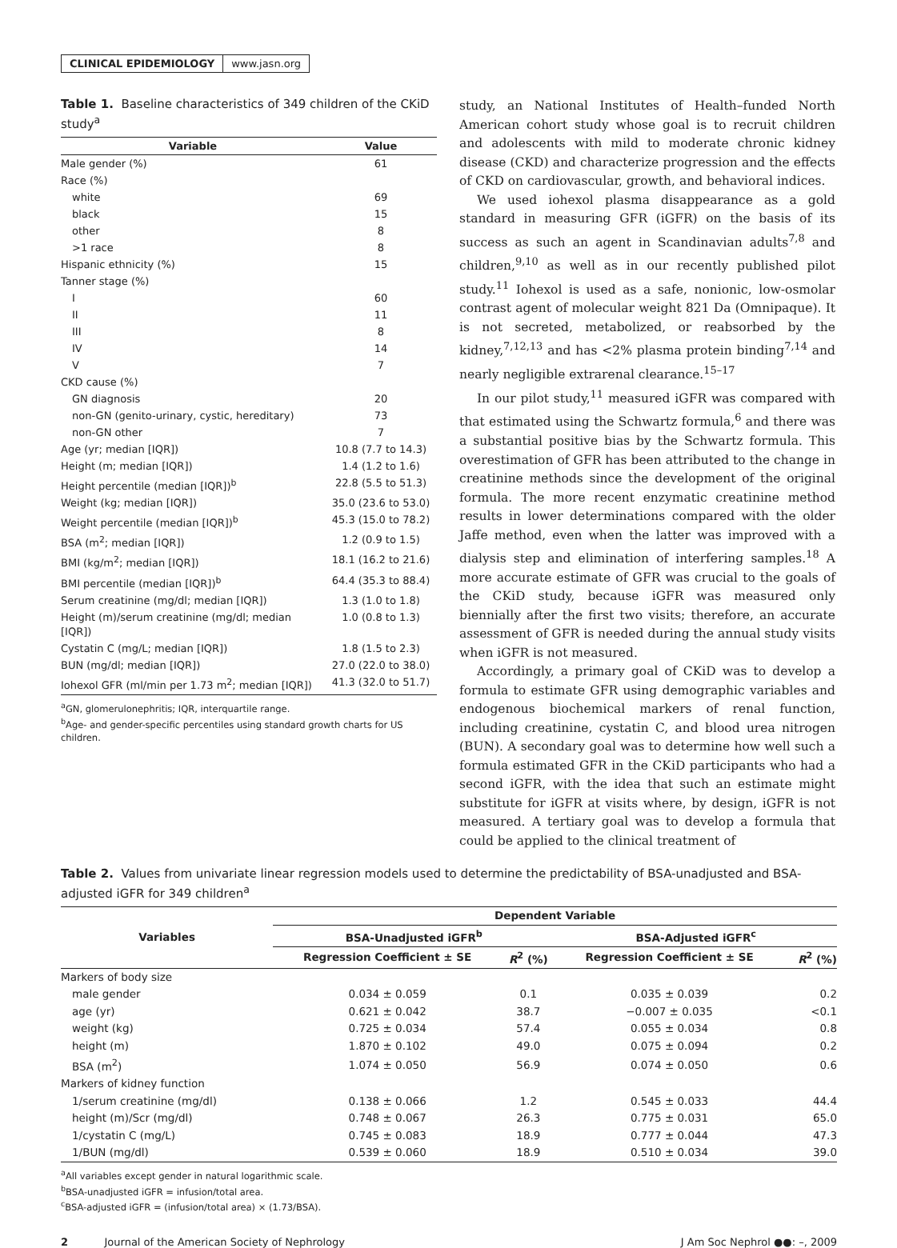CLINICAL EPIDEMIOLOGY www.jasn.org
Table 1. Baseline characteristics of 349 children of the CKiD study<sup>a</sup>
| Variable | Value |
| --- | --- |
| Male gender (%) | 61 |
| Race (%) | |
| white | 69 |
| black | 15 |
| other | 8 |
| >1 race | 8 |
| Hispanic ethnicity (%) | 15 |
| Tanner stage (%) | |
| I | 60 |
| II | 11 |
| III | 8 |
| IV | 14 |
| V | 7 |
| CKD cause (%) | |
| GN diagnosis | 20 |
| non-GN (genito-urinary, cystic, hereditary) | 73 |
| non-GN other | 7 |
| Age (yr; median [IQR]) | 10.8 (7.7 to 14.3) |
| Height (m; median [IQR]) | 1.4 (1.2 to 1.6) |
| Height percentile (median [IQR])<sup>b</sup> | 22.8 (5.5 to 51.3) |
| Weight (kg; median [IQR]) | 35.0 (23.6 to 53.0) |
| Weight percentile (median [IQR])<sup>b</sup> | 45.3 (15.0 to 78.2) |
| BSA (m<sup>2</sup>; median [IQR]) | 1.2 (0.9 to 1.5) |
| BMI (kg/m<sup>2</sup>; median [IQR]) | 18.1 (16.2 to 21.6) |
| BMI percentile (median [IQR])<sup>b</sup> | 64.4 (35.3 to 88.4) |
| Serum creatinine (mg/dl; median [IQR]) | 1.3 (1.0 to 1.8) |
| Height (m)/serum creatinine (mg/dl; median [IQR]) | 1.0 (0.8 to 1.3) |
| Cystatin C (mg/L; median [IQR]) | 1.8 (1.5 to 2.3) |
| BUN (mg/dl; median [IQR]) | 27.0 (22.0 to 38.0) |
| Iohexol GFR (ml/min per 1.73 m<sup>2</sup>; median [IQR]) | 41.3 (32.0 to 51.7) |
<sup>a</sup> GN, glomerulonephritis; IQR, interquartile range.
<sup>b</sup> Age- and gender-specific percentiles using standard growth charts for US children.
study, an National Institutes of Health–funded North American cohort study whose goal is to recruit children and adolescents with mild to moderate chronic kidney disease (CKD) and characterize progression and the effects of CKD on cardiovascular, growth, and behavioral indices.
We used iohexol plasma disappearance as a gold standard in measuring GFR (iGFR) on the basis of its success as such an agent in Scandinavian adults<sup>7,8</sup> and children,<sup>9,10</sup> as well as in our recently published pilot study.<sup>11</sup> Iohexol is used as a safe, nonionic, low-osmolar contrast agent of molecular weight 821 Da (Omnipaque). It is not secreted, metabolized, or reabsorbed by the kidney,<sup>7,12,13</sup> and has <2% plasma protein binding<sup>7,14</sup> and nearly negligible extrarenal clearance.<sup>15–17</sup>
In our pilot study,<sup>11</sup> measured iGFR was compared with that estimated using the Schwartz formula,<sup>6</sup> and there was a substantial positive bias by the Schwartz formula. This overestimation of GFR has been attributed to the change in creatinine methods since the development of the original formula. The more recent enzymatic creatinine method results in lower determinations compared with the older Jaffe method, even when the latter was improved with a dialysis step and elimination of interfering samples.<sup>18</sup> A more accurate estimate of GFR was crucial to the goals of the CKiD study, because iGFR was measured only biennially after the first two visits; therefore, an accurate assessment of GFR is needed during the annual study visits when iGFR is not measured.
Accordingly, a primary goal of CKiD was to develop a formula to estimate GFR using demographic variables and endogenous biochemical markers of renal function, including creatinine, cystatin C, and blood urea nitrogen (BUN). A secondary goal was to determine how well such a formula estimated GFR in the CKiD participants who had a second iGFR, with the idea that such an estimate might substitute for iGFR at visits where, by design, iGFR is not measured. A tertiary goal was to develop a formula that could be applied to the clinical treatment of
Table 2. Values from univariate linear regression models used to determine the predictability of BSA-unadjusted and BSA-adjusted iGFR for 349 children<sup>a</sup>
| Variables | Dependent Variable | | | | |
| --- | --- | --- | --- | --- | --- |
| | BSA-Unadjusted iGFR<sup>b</sup> | | | BSA-Adjusted iGFR<sup>c</sup> | |
| | Regression Coefficient ± SE | R<sup>2</sup> (%) | | Regression Coefficient ± SE | R<sup>2</sup> (%) |
| Markers of body size | | | | | |
| male gender | 0.034 ± 0.059 | 0.1 | | 0.035 ± 0.039 | 0.2 |
| age (yr) | 0.621 ± 0.042 | 38.7 | | −0.007 ± 0.035 | <0.1 |
| weight (kg) | 0.725 ± 0.034 | 57.4 | | 0.055 ± 0.034 | 0.8 |
| height (m) | 1.870 ± 0.102 | 49.0 | | 0.075 ± 0.094 | 0.2 |
| BSA (m<sup>2</sup>) | 1.074 ± 0.050 | 56.9 | | 0.074 ± 0.050 | 0.6 |
| Markers of kidney function | | | | | |
| 1/serum creatinine (mg/dl) | 0.138 ± 0.066 | 1.2 | | 0.545 ± 0.033 | 44.4 |
| height (m)/Scr (mg/dl) | 0.748 ± 0.067 | 26.3 | | 0.775 ± 0.031 | 65.0 |
| 1/cystatin C (mg/L) | 0.745 ± 0.083 | 18.9 | | 0.777 ± 0.044 | 47.3 |
| 1/BUN (mg/dl) | 0.539 ± 0.060 | 18.9 | | 0.510 ± 0.034 | 39.0 |
<sup>a</sup> All variables except gender in natural logarithmic scale.
<sup>b</sup> BSA-unadjusted iGFR = infusion/total area.
<sup>c</sup> BSA-adjusted iGFR = (infusion/total area) × (1.73/BSA).
2 Journal of the American Society of Nephrology J Am Soc Nephrol ●●: –, 2009